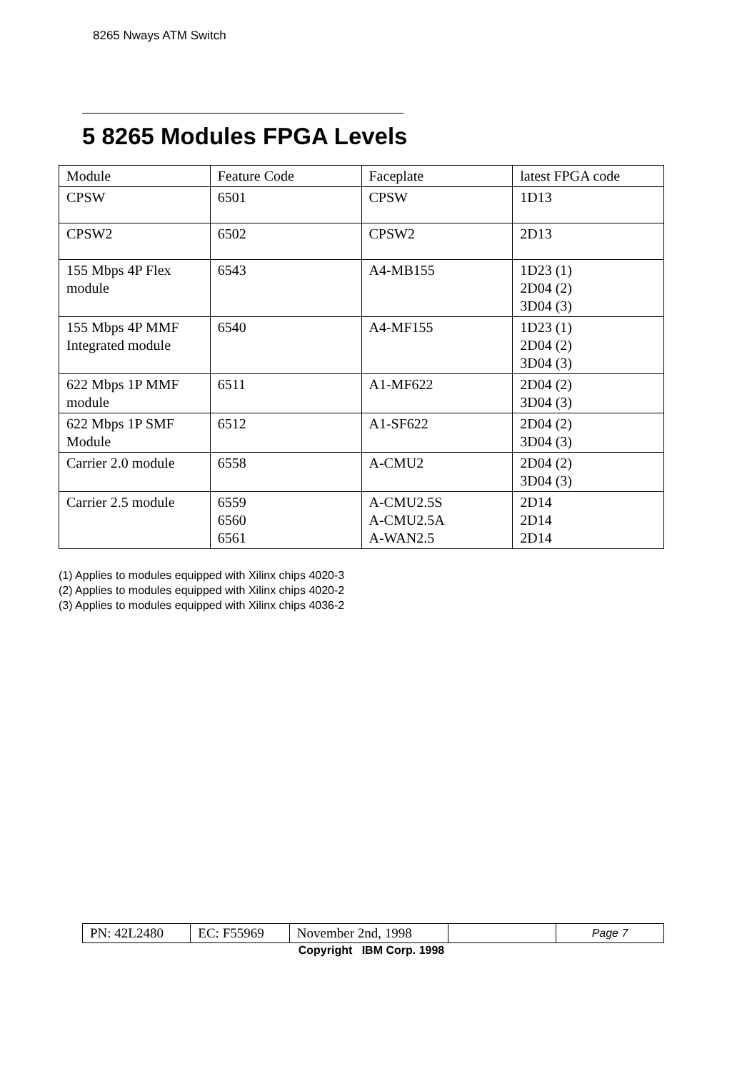8265 Nways ATM Switch
5 8265 Modules FPGA Levels
| Module | Feature Code | Faceplate | latest FPGA code |
| CPSW | 6501 | CPSW | 1D13 |
| CPSW2 | 6502 | CPSW2 | 2D13 |
| 155 Mbps 4P Flex module | 6543 | A4-MB155 | 1D23 (1) 2D04 (2) 3D04 (3) |
| 155 Mbps 4P MMF Integrated module | 6540 | A4-MF155 | 1D23 (1) 2D04 (2) 3D04 (3) |
| 622 Mbps 1P MMF module | 6511 | A1-MF622 | 2D04 (2) 3D04 (3) |
| 622 Mbps 1P SMF Module | 6512 | A1-SF622 | 2D04 (2) 3D04 (3) |
| Carrier 2.0 module | 6558 | A-CMU2 | 2D04 (2) 3D04 (3) |
| Carrier 2.5 module | 6559 6560 6561 | A-CMU2.5S A-CMU2.5A A-WAN2.5 | 2D14 2D14 2D14 |
(1) Applies to modules equipped with Xilinx chips 4020-3
(2) Applies to modules equipped with Xilinx chips 4020-2
(3) Applies to modules equipped with Xilinx chips 4036-2
| PN: 42L2480 | EC: F55969 | November 2nd, 1998 | | Page 7 |
Copyright IBM Corp. 1998